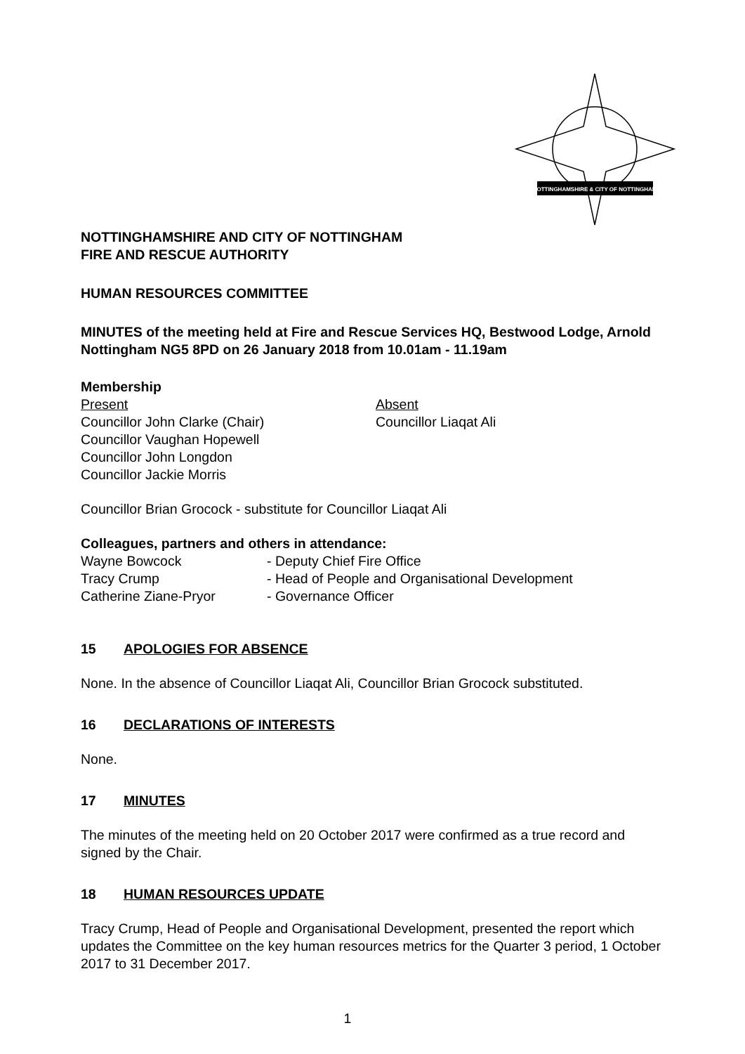NOTTINGHAMSHIRE & CITY OF NOTTINGHAM
NOTTINGHAMSHIRE AND CITY OF NOTTINGHAM
FIRE AND RESCUE AUTHORITY
HUMAN RESOURCES COMMITTEE
MINUTES of the meeting held at Fire and Rescue Services HQ, Bestwood Lodge, Arnold Nottingham NG5 8PD on 26 January 2018 from 10.01am - 11.19am
Membership
Present
Councillor John Clarke (Chair)
Councillor Vaughan Hopewell
Councillor John Longdon
Councillor Jackie Morris
Absent
Councillor Liaqat Ali
Councillor Brian Grocock - substitute for Councillor Liaqat Ali
Colleagues, partners and others in attendance:
Wayne Bowcock
Tracy Crump
Catherine Ziane-Pryor
- Deputy Chief Fire Office
- Head of People and Organisational Development
- Governance Officer
15 APOLOGIES FOR ABSENCE
None. In the absence of Councillor Liaqat Ali, Councillor Brian Grocock substituted.
16 DECLARATIONS OF INTERESTS
None.
17 MINUTES
The minutes of the meeting held on 20 October 2017 were confirmed as a true record and signed by the Chair.
18 HUMAN RESOURCES UPDATE
Tracy Crump, Head of People and Organisational Development, presented the report which updates the Committee on the key human resources metrics for the Quarter 3 period, 1 October 2017 to 31 December 2017.
1